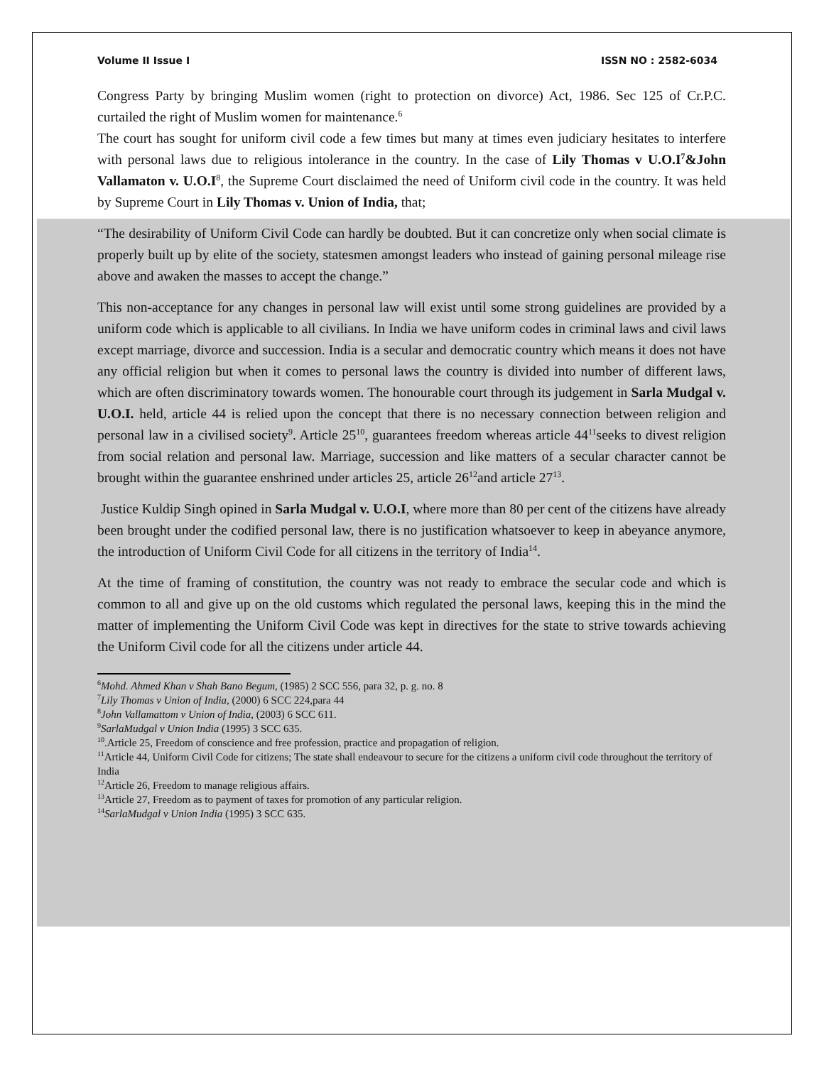Volume II Issue I ISSN NO : 2582-6034
Congress Party by bringing Muslim women (right to protection on divorce) Act, 1986. Sec 125 of Cr.P.C. curtailed the right of Muslim women for maintenance.<sup>6</sup>
The court has sought for uniform civil code a few times but many at times even judiciary hesitates to interfere with personal laws due to religious intolerance in the country. In the case of Lily Thomas v U.O.I<sup>7</sup>&John Vallamaton v. U.O.I<sup>8</sup>, the Supreme Court disclaimed the need of Uniform civil code in the country. It was held by Supreme Court in Lily Thomas v. Union of India, that;
“The desirability of Uniform Civil Code can hardly be doubted. But it can concretize only when social climate is properly built up by elite of the society, statesmen amongst leaders who instead of gaining personal mileage rise above and awaken the masses to accept the change.”
This non-acceptance for any changes in personal law will exist until some strong guidelines are provided by a uniform code which is applicable to all civilians. In India we have uniform codes in criminal laws and civil laws except marriage, divorce and succession. India is a secular and democratic country which means it does not have any official religion but when it comes to personal laws the country is divided into number of different laws, which are often discriminatory towards women. The honourable court through its judgement in Sarla Mudgal v. U.O.I. held, article 44 is relied upon the concept that there is no necessary connection between religion and personal law in a civilised society<sup>9</sup>. Article 25<sup>10</sup>, guarantees freedom whereas article 44<sup>11</sup>seeks to divest religion from social relation and personal law. Marriage, succession and like matters of a secular character cannot be brought within the guarantee enshrined under articles 25, article 26<sup>12</sup>and article 27<sup>13</sup>.
Justice Kuldip Singh opined in Sarla Mudgal v. U.O.I, where more than 80 per cent of the citizens have already been brought under the codified personal law, there is no justification whatsoever to keep in abeyance anymore, the introduction of Uniform Civil Code for all citizens in the territory of India<sup>14</sup>.
At the time of framing of constitution, the country was not ready to embrace the secular code and which is common to all and give up on the old customs which regulated the personal laws, keeping this in the mind the matter of implementing the Uniform Civil Code was kept in directives for the state to strive towards achieving the Uniform Civil code for all the citizens under article 44.
<sup>6</sup> Mohd. Ahmed Khan v Shah Bano Begum, (1985) 2 SCC 556, para 32, p. g. no. 8
<sup>7</sup> Lily Thomas v Union of India, (2000) 6 SCC 224,para 44
<sup>8</sup> John Vallamattom v Union of India, (2003) 6 SCC 611.
<sup>9</sup> SarlaMudgal v Union India (1995) 3 SCC 635.
<sup>10</sup>.Article 25, Freedom of conscience and free profession, practice and propagation of religion.
<sup>11</sup> Article 44, Uniform Civil Code for citizens; The state shall endeavour to secure for the citizens a uniform civil code throughout the territory of India
<sup>12</sup> Article 26, Freedom to manage religious affairs.
<sup>13</sup> Article 27, Freedom as to payment of taxes for promotion of any particular religion.
<sup>14</sup> SarlaMudgal v Union India (1995) 3 SCC 635.